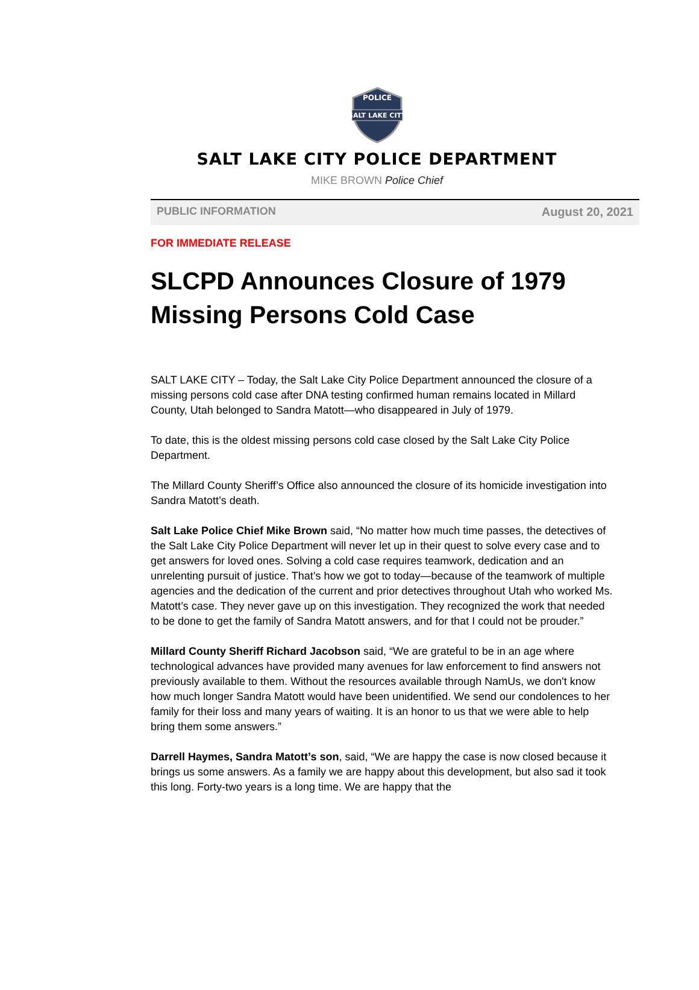SALT LAKE CITY
POLICE
SALT LAKE CITY POLICE DEPARTMENT
MIKE BROWN Police Chief
PUBLIC INFORMATION August 20, 2021
FOR IMMEDIATE RELEASE
SLCPD Announces Closure of 1979 Missing Persons Cold Case
SALT LAKE CITY – Today, the Salt Lake City Police Department announced the closure of a missing persons cold case after DNA testing confirmed human remains located in Millard County, Utah belonged to Sandra Matott—who disappeared in July of 1979.
To date, this is the oldest missing persons cold case closed by the Salt Lake City Police Department.
The Millard County Sheriff’s Office also announced the closure of its homicide investigation into Sandra Matott’s death.
Salt Lake Police Chief Mike Brown said, “No matter how much time passes, the detectives of the Salt Lake City Police Department will never let up in their quest to solve every case and to get answers for loved ones. Solving a cold case requires teamwork, dedication and an unrelenting pursuit of justice. That’s how we got to today—because of the teamwork of multiple agencies and the dedication of the current and prior detectives throughout Utah who worked Ms. Matott’s case. They never gave up on this investigation. They recognized the work that needed to be done to get the family of Sandra Matott answers, and for that I could not be prouder.”
Millard County Sheriff Richard Jacobson said, “We are grateful to be in an age where technological advances have provided many avenues for law enforcement to find answers not previously available to them. Without the resources available through NamUs, we don't know how much longer Sandra Matott would have been unidentified. We send our condolences to her family for their loss and many years of waiting. It is an honor to us that we were able to help bring them some answers.”
Darrell Haymes, Sandra Matott’s son, said, “We are happy the case is now closed because it brings us some answers. As a family we are happy about this development, but also sad it took this long. Forty-two years is a long time. We are happy that the